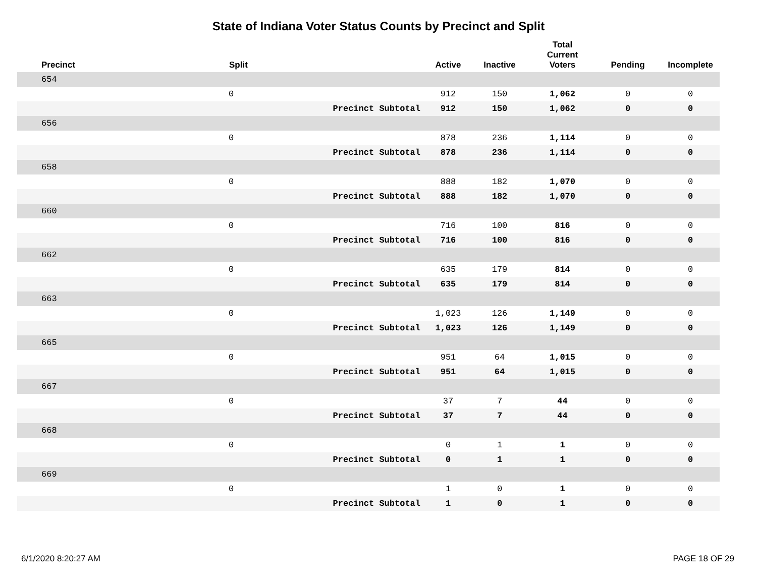State of Indiana Voter Status Counts by Precinct and Split
| Precinct | Split | | Active | Inactive | Total Current Voters | Pending | Incomplete |
| --- | --- | --- | --- | --- | --- | --- | --- |
| 654 | | | | | | | |
| | 0 | | 912 | 150 | 1,062 | 0 | 0 |
| | | Precinct Subtotal | 912 | 150 | 1,062 | 0 | 0 |
| 656 | | | | | | | |
| | 0 | | 878 | 236 | 1,114 | 0 | 0 |
| | | Precinct Subtotal | 878 | 236 | 1,114 | 0 | 0 |
| 658 | | | | | | | |
| | 0 | | 888 | 182 | 1,070 | 0 | 0 |
| | | Precinct Subtotal | 888 | 182 | 1,070 | 0 | 0 |
| 660 | | | | | | | |
| | 0 | | 716 | 100 | 816 | 0 | 0 |
| | | Precinct Subtotal | 716 | 100 | 816 | 0 | 0 |
| 662 | | | | | | | |
| | 0 | | 635 | 179 | 814 | 0 | 0 |
| | | Precinct Subtotal | 635 | 179 | 814 | 0 | 0 |
| 663 | | | | | | | |
| | 0 | | 1,023 | 126 | 1,149 | 0 | 0 |
| | | Precinct Subtotal | 1,023 | 126 | 1,149 | 0 | 0 |
| 665 | | | | | | | |
| | 0 | | 951 | 64 | 1,015 | 0 | 0 |
| | | Precinct Subtotal | 951 | 64 | 1,015 | 0 | 0 |
| 667 | | | | | | | |
| | 0 | | 37 | 7 | 44 | 0 | 0 |
| | | Precinct Subtotal | 37 | 7 | 44 | 0 | 0 |
| 668 | | | | | | | |
| | 0 | | 0 | 1 | 1 | 0 | 0 |
| | | Precinct Subtotal | 0 | 1 | 1 | 0 | 0 |
| 669 | | | | | | | |
| | 0 | | 1 | 0 | 1 | 0 | 0 |
| | | Precinct Subtotal | 1 | 0 | 1 | 0 | 0 |
6/1/2020 8:20:27 AM PAGE 18 OF 29